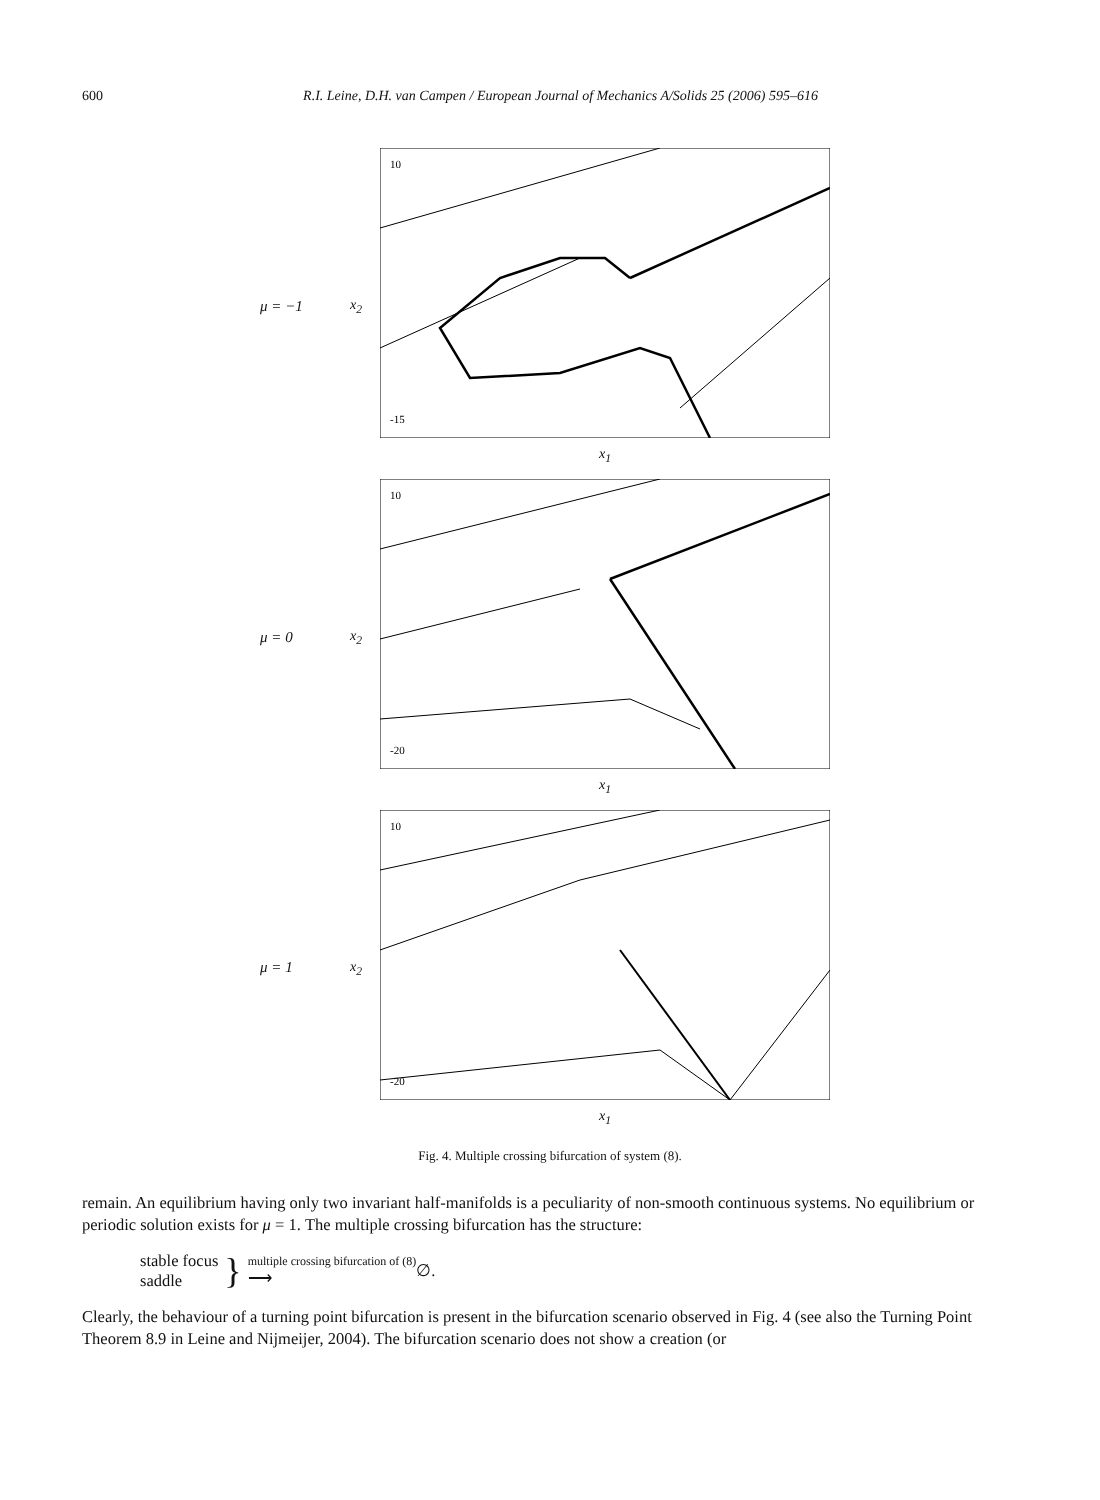600 R.I. Leine, D.H. van Campen / European Journal of Mechanics A/Solids 25 (2006) 595–616
μ = −1 x<sub>2</sub>
10
-15
x<sub>1</sub>
μ = 0 x<sub>2</sub>
10
-20
x<sub>1</sub>
μ = 1 x<sub>2</sub>
10
-20
x<sub>1</sub>
Fig. 4. Multiple crossing bifurcation of system (8).
remain. An equilibrium having only two invariant half-manifolds is a peculiarity of non-smooth continuous systems. No equilibrium or periodic solution exists for μ = 1. The multiple crossing bifurcation has the structure:
stable focus
saddle
}
multiple crossing bifurcation of (8)
⟶
∅.
Clearly, the behaviour of a turning point bifurcation is present in the bifurcation scenario observed in Fig. 4 (see also the Turning Point Theorem 8.9 in Leine and Nijmeijer, 2004). The bifurcation scenario does not show a creation (or